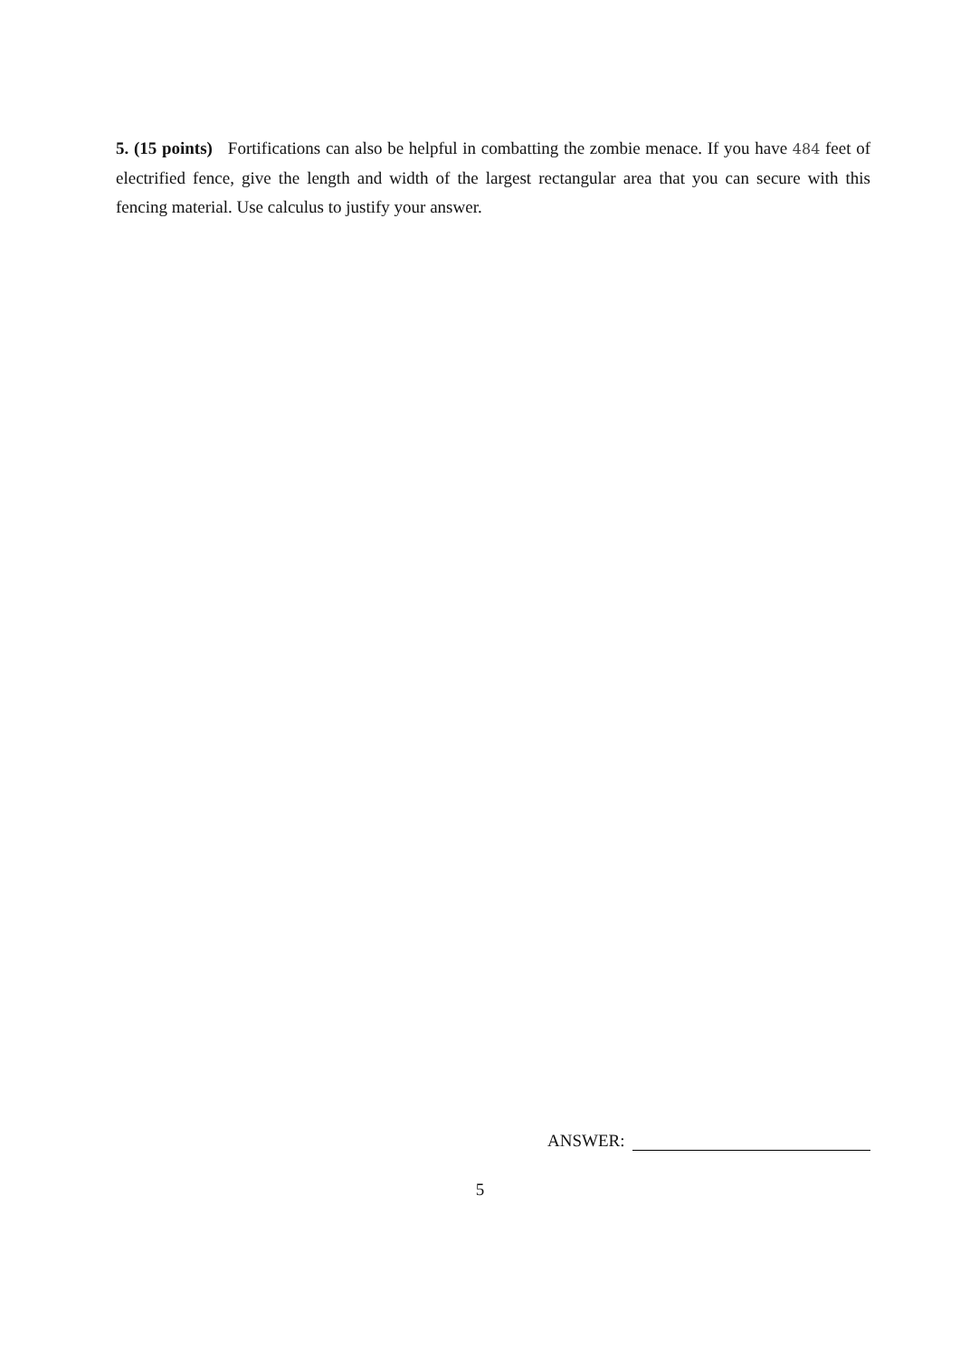5. (15 points) Fortifications can also be helpful in combatting the zombie menace. If you have 484 feet of electrified fence, give the length and width of the largest rectangular area that you can secure with this fencing material. Use calculus to justify your answer.
ANSWER:
5